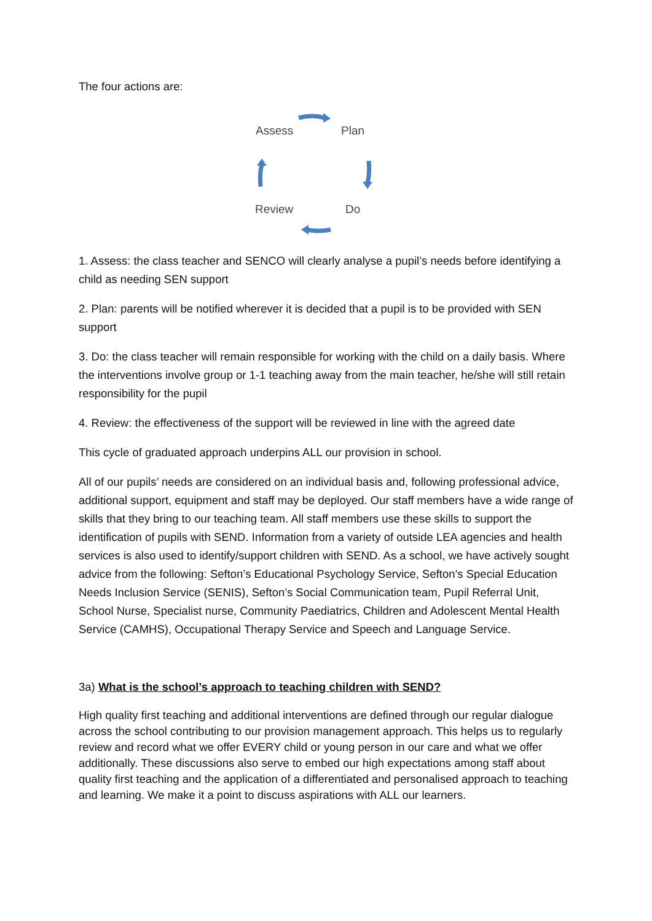The four actions are:
Assess Plan
Review Do
1. Assess: the class teacher and SENCO will clearly analyse a pupil’s needs before identifying a child as needing SEN support
2. Plan: parents will be notified wherever it is decided that a pupil is to be provided with SEN support
3. Do: the class teacher will remain responsible for working with the child on a daily basis. Where the interventions involve group or 1-1 teaching away from the main teacher, he/she will still retain responsibility for the pupil
4. Review: the effectiveness of the support will be reviewed in line with the agreed date
This cycle of graduated approach underpins ALL our provision in school.
All of our pupils’ needs are considered on an individual basis and, following professional advice, additional support, equipment and staff may be deployed. Our staff members have a wide range of skills that they bring to our teaching team. All staff members use these skills to support the identification of pupils with SEND. Information from a variety of outside LEA agencies and health services is also used to identify/support children with SEND. As a school, we have actively sought advice from the following: Sefton’s Educational Psychology Service, Sefton’s Special Education Needs Inclusion Service (SENIS), Sefton’s Social Communication team, Pupil Referral Unit, School Nurse, Specialist nurse, Community Paediatrics, Children and Adolescent Mental Health Service (CAMHS), Occupational Therapy Service and Speech and Language Service.
3a) What is the school’s approach to teaching children with SEND?
High quality first teaching and additional interventions are defined through our regular dialogue across the school contributing to our provision management approach. This helps us to regularly review and record what we offer EVERY child or young person in our care and what we offer additionally. These discussions also serve to embed our high expectations among staff about quality first teaching and the application of a differentiated and personalised approach to teaching and learning. We make it a point to discuss aspirations with ALL our learners.